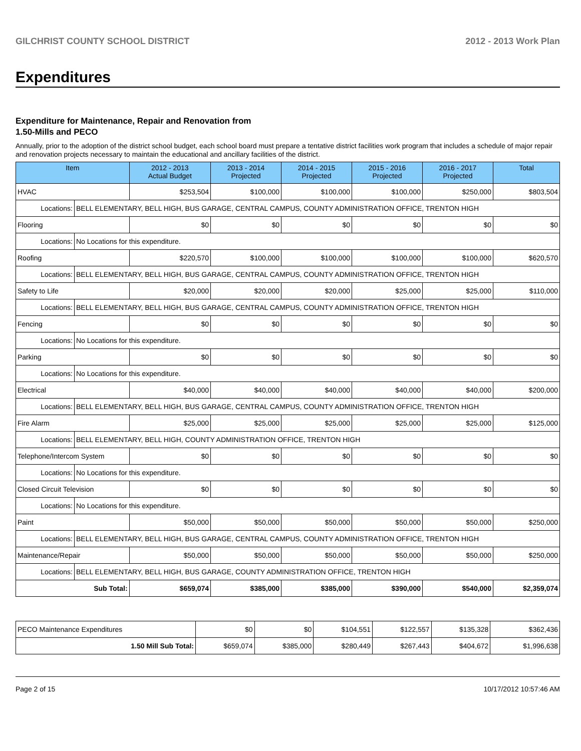GILCHRIST COUNTY SCHOOL DISTRICT 2012 - 2013 Work Plan
Expenditures
Expenditure for Maintenance, Repair and Renovation from
1.50-Mills and PECO
Annually, prior to the adoption of the district school budget, each school board must prepare a tentative district facilities work program that includes a schedule of major repair and renovation projects necessary to maintain the educational and ancillary facilities of the district.
| Item | | 2012 - 2013 Actual Budget | 2013 - 2014 Projected | 2014 - 2015 Projected | 2015 - 2016 Projected | 2016 - 2017 Projected | Total |
| --- | --- | --- | --- | --- | --- | --- | --- |
| HVAC | | $253,504 | $100,000 | $100,000 | $100,000 | $250,000 | $803,504 |
| Locations: | BELL ELEMENTARY, BELL HIGH, BUS GARAGE, CENTRAL CAMPUS, COUNTY ADMINISTRATION OFFICE, TRENTON HIGH | | | | | | |
| Flooring | | $0 | $0 | $0 | $0 | $0 | $0 |
| Locations: | No Locations for this expenditure. | | | | | | |
| Roofing | | $220,570 | $100,000 | $100,000 | $100,000 | $100,000 | $620,570 |
| Locations: | BELL ELEMENTARY, BELL HIGH, BUS GARAGE, CENTRAL CAMPUS, COUNTY ADMINISTRATION OFFICE, TRENTON HIGH | | | | | | |
| Safety to Life | | $20,000 | $20,000 | $20,000 | $25,000 | $25,000 | $110,000 |
| Locations: | BELL ELEMENTARY, BELL HIGH, BUS GARAGE, CENTRAL CAMPUS, COUNTY ADMINISTRATION OFFICE, TRENTON HIGH | | | | | | |
| Fencing | | $0 | $0 | $0 | $0 | $0 | $0 |
| Locations: | No Locations for this expenditure. | | | | | | |
| Parking | | $0 | $0 | $0 | $0 | $0 | $0 |
| Locations: | No Locations for this expenditure. | | | | | | |
| Electrical | | $40,000 | $40,000 | $40,000 | $40,000 | $40,000 | $200,000 |
| Locations: | BELL ELEMENTARY, BELL HIGH, BUS GARAGE, CENTRAL CAMPUS, COUNTY ADMINISTRATION OFFICE, TRENTON HIGH | | | | | | |
| Fire Alarm | | $25,000 | $25,000 | $25,000 | $25,000 | $25,000 | $125,000 |
| Locations: | BELL ELEMENTARY, BELL HIGH, COUNTY ADMINISTRATION OFFICE, TRENTON HIGH | | | | | | |
| Telephone/Intercom System | | $0 | $0 | $0 | $0 | $0 | $0 |
| Locations: | No Locations for this expenditure. | | | | | | |
| Closed Circuit Television | | $0 | $0 | $0 | $0 | $0 | $0 |
| Locations: | No Locations for this expenditure. | | | | | | |
| Paint | | $50,000 | $50,000 | $50,000 | $50,000 | $50,000 | $250,000 |
| Locations: | BELL ELEMENTARY, BELL HIGH, BUS GARAGE, CENTRAL CAMPUS, COUNTY ADMINISTRATION OFFICE, TRENTON HIGH | | | | | | |
| Maintenance/Repair | | $50,000 | $50,000 | $50,000 | $50,000 | $50,000 | $250,000 |
| Locations: | BELL ELEMENTARY, BELL HIGH, BUS GARAGE, COUNTY ADMINISTRATION OFFICE, TRENTON HIGH | | | | | | |
| Sub Total: | | $659,074 | $385,000 | $385,000 | $390,000 | $540,000 | $2,359,074 |
| PECO Maintenance Expenditures | $0 | $0 | $104,551 | $122,557 | $135,328 | $362,436 |
| 1.50 Mill Sub Total: | $659,074 | $385,000 | $280,449 | $267,443 | $404,672 | $1,996,638 |
Page 2 of 15 10/17/2012 10:57:46 AM